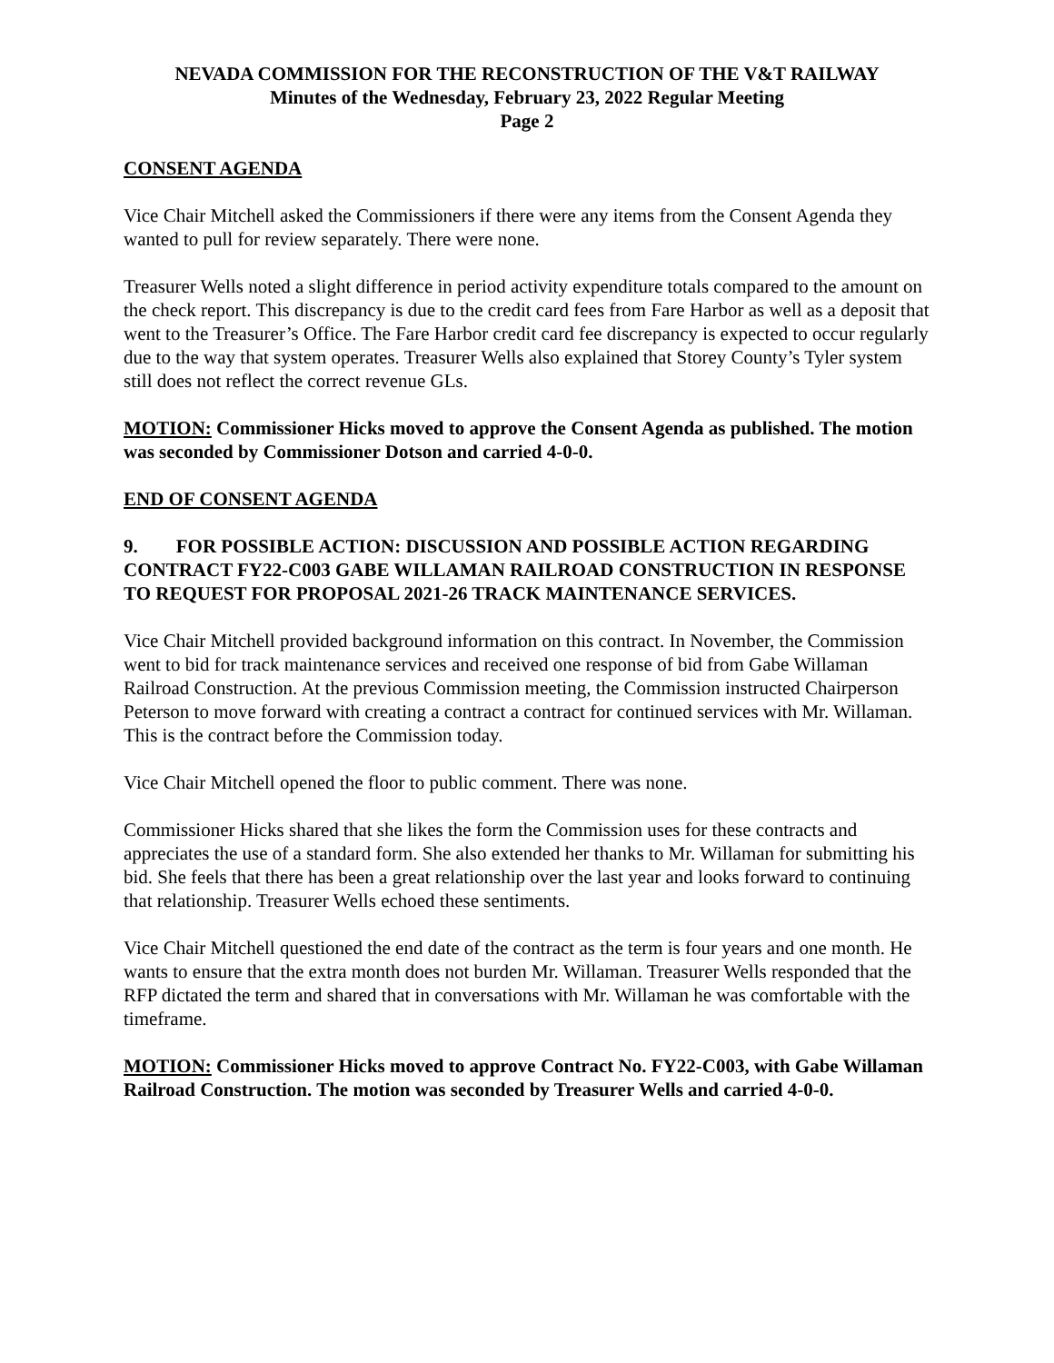NEVADA COMMISSION FOR THE RECONSTRUCTION OF THE V&T RAILWAY
Minutes of the Wednesday, February 23, 2022 Regular Meeting
Page 2
CONSENT AGENDA
Vice Chair Mitchell asked the Commissioners if there were any items from the Consent Agenda they wanted to pull for review separately. There were none.
Treasurer Wells noted a slight difference in period activity expenditure totals compared to the amount on the check report. This discrepancy is due to the credit card fees from Fare Harbor as well as a deposit that went to the Treasurer’s Office. The Fare Harbor credit card fee discrepancy is expected to occur regularly due to the way that system operates. Treasurer Wells also explained that Storey County’s Tyler system still does not reflect the correct revenue GLs.
MOTION: Commissioner Hicks moved to approve the Consent Agenda as published. The motion was seconded by Commissioner Dotson and carried 4-0-0.
END OF CONSENT AGENDA
9. FOR POSSIBLE ACTION: DISCUSSION AND POSSIBLE ACTION REGARDING CONTRACT FY22-C003 GABE WILLAMAN RAILROAD CONSTRUCTION IN RESPONSE TO REQUEST FOR PROPOSAL 2021-26 TRACK MAINTENANCE SERVICES.
Vice Chair Mitchell provided background information on this contract. In November, the Commission went to bid for track maintenance services and received one response of bid from Gabe Willaman Railroad Construction. At the previous Commission meeting, the Commission instructed Chairperson Peterson to move forward with creating a contract a contract for continued services with Mr. Willaman. This is the contract before the Commission today.
Vice Chair Mitchell opened the floor to public comment. There was none.
Commissioner Hicks shared that she likes the form the Commission uses for these contracts and appreciates the use of a standard form. She also extended her thanks to Mr. Willaman for submitting his bid. She feels that there has been a great relationship over the last year and looks forward to continuing that relationship. Treasurer Wells echoed these sentiments.
Vice Chair Mitchell questioned the end date of the contract as the term is four years and one month. He wants to ensure that the extra month does not burden Mr. Willaman. Treasurer Wells responded that the RFP dictated the term and shared that in conversations with Mr. Willaman he was comfortable with the timeframe.
MOTION: Commissioner Hicks moved to approve Contract No. FY22-C003, with Gabe Willaman Railroad Construction. The motion was seconded by Treasurer Wells and carried 4-0-0.